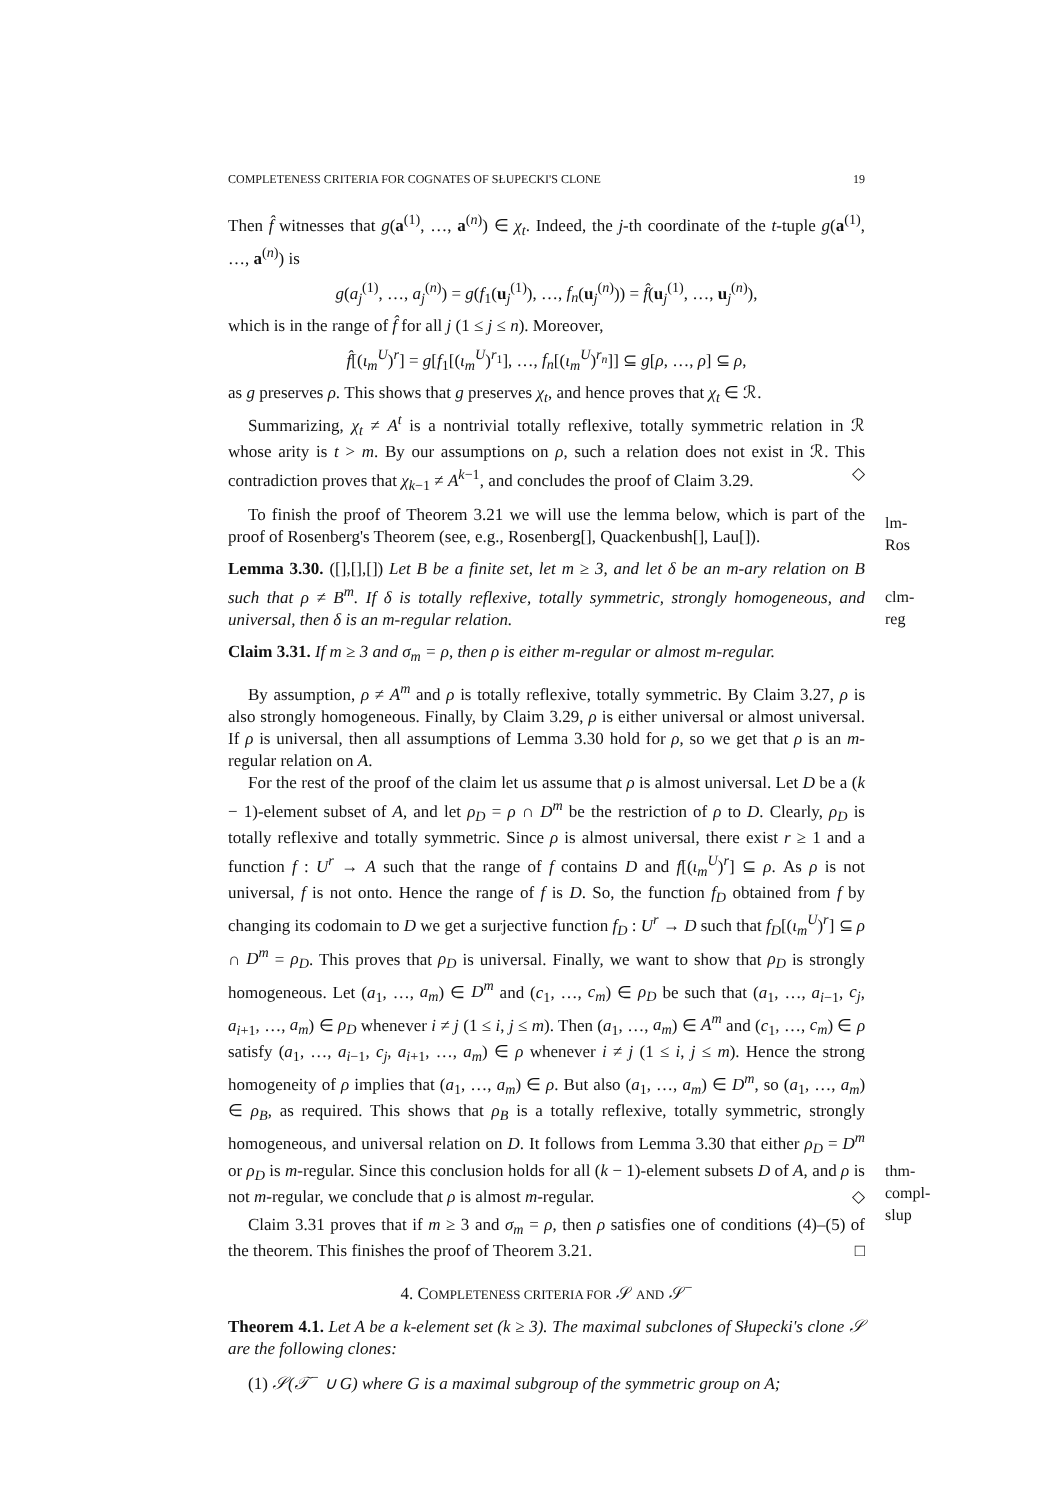COMPLETENESS CRITERIA FOR COGNATES OF SŁUPECKI'S CLONE 19
Then f̂ witnesses that g(a<sup>(1)</sup>, …, a<sup>(n)</sup>) ∈ χ<sub>t</sub>. Indeed, the j-th coordinate of the t-tuple g(a<sup>(1)</sup>, …, a<sup>(n)</sup>) is
g(a<sub>j</sub><sup>(1)</sup>, …, a<sub>j</sub><sup>(n)</sup>) = g(f<sub>1</sub>(u<sub>j</sub><sup>(1)</sup>), …, f<sub>n</sub>(u<sub>j</sub><sup>(n)</sup>)) = f̂(u<sub>j</sub><sup>(1)</sup>, …, u<sub>j</sub><sup>(n)</sup>),
which is in the range of f̂ for all j (1 ≤ j ≤ n). Moreover,
f̂[(ι<sub>m</sub><sup>U</sup>)<sup>r</sup>] = g[f<sub>1</sub>[(ι<sub>m</sub><sup>U</sup>)<sup>r<sub>1</sub></sup>], …, f<sub>n</sub>[(ι<sub>m</sub><sup>U</sup>)<sup>r<sub>n</sub></sup>]] ⊆ g[ρ, …, ρ] ⊆ ρ,
as g preserves ρ. This shows that g preserves χ<sub>t</sub>, and hence proves that χ<sub>t</sub> ∈ ℛ.
Summarizing, χ<sub>t</sub> ≠ A<sup>t</sup> is a nontrivial totally reflexive, totally symmetric relation in ℛ whose arity is t > m. By our assumptions on ρ, such a relation does not exist in ℛ. This contradiction proves that χ<sub>k−1</sub> ≠ A<sup>k−1</sup>, and concludes the proof of Claim 3.29. ◇
To finish the proof of Theorem 3.21 we will use the lemma below, which is part of the proof of Rosenberg's Theorem (see, e.g., Rosenberg[], Quackenbush[], Lau[]).
lm-Ros
Lemma 3.30. ([],[],[]) Let B be a finite set, let m ≥ 3, and let δ be an m-ary relation on B such that ρ ≠ B<sup>m</sup>. If δ is totally reflexive, totally symmetric, strongly homogeneous, and universal, then δ is an m-regular relation.
clm-reg
Claim 3.31. If m ≥ 3 and σ<sub>m</sub> = ρ, then ρ is either m-regular or almost m-regular.
By assumption, ρ ≠ A<sup>m</sup> and ρ is totally reflexive, totally symmetric. By Claim 3.27, ρ is also strongly homogeneous. Finally, by Claim 3.29, ρ is either universal or almost universal. If ρ is universal, then all assumptions of Lemma 3.30 hold for ρ, so we get that ρ is an m-regular relation on A.
For the rest of the proof of the claim let us assume that ρ is almost universal. Let D be a (k − 1)-element subset of A, and let ρ<sub>D</sub> = ρ ∩ D<sup>m</sup> be the restriction of ρ to D. Clearly, ρ<sub>D</sub> is totally reflexive and totally symmetric. Since ρ is almost universal, there exist r ≥ 1 and a function f : U<sup>r</sup> → A such that the range of f contains D and f[(ι<sub>m</sub><sup>U</sup>)<sup>r</sup>] ⊆ ρ. As ρ is not universal, f is not onto. Hence the range of f is D. So, the function f<sub>D</sub> obtained from f by changing its codomain to D we get a surjective function f<sub>D</sub> : U<sup>r</sup> → D such that f<sub>D</sub>[(ι<sub>m</sub><sup>U</sup>)<sup>r</sup>] ⊆ ρ ∩ D<sup>m</sup> = ρ<sub>D</sub>. This proves that ρ<sub>D</sub> is universal. Finally, we want to show that ρ<sub>D</sub> is strongly homogeneous. Let (a<sub>1</sub>, …, a<sub>m</sub>) ∈ D<sup>m</sup> and (c<sub>1</sub>, …, c<sub>m</sub>) ∈ ρ<sub>D</sub> be such that (a<sub>1</sub>, …, a<sub>i−1</sub>, c<sub>j</sub>, a<sub>i+1</sub>, …, a<sub>m</sub>) ∈ ρ<sub>D</sub> whenever i ≠ j (1 ≤ i, j ≤ m). Then (a<sub>1</sub>, …, a<sub>m</sub>) ∈ A<sup>m</sup> and (c<sub>1</sub>, …, c<sub>m</sub>) ∈ ρ satisfy (a<sub>1</sub>, …, a<sub>i−1</sub>, c<sub>j</sub>, a<sub>i+1</sub>, …, a<sub>m</sub>) ∈ ρ whenever i ≠ j (1 ≤ i, j ≤ m). Hence the strong homogeneity of ρ implies that (a<sub>1</sub>, …, a<sub>m</sub>) ∈ ρ. But also (a<sub>1</sub>, …, a<sub>m</sub>) ∈ D<sup>m</sup>, so (a<sub>1</sub>, …, a<sub>m</sub>) ∈ ρ<sub>B</sub>, as required. This shows that ρ<sub>B</sub> is a totally reflexive, totally symmetric, strongly homogeneous, and universal relation on D. It follows from Lemma 3.30 that either ρ<sub>D</sub> = D<sup>m</sup> or ρ<sub>D</sub> is m-regular. Since this conclusion holds for all (k − 1)-element subsets D of A, and ρ is not m-regular, we conclude that ρ is almost m-regular. ◇
Claim 3.31 proves that if m ≥ 3 and σ<sub>m</sub> = ρ, then ρ satisfies one of conditions (4)–(5) of the theorem. This finishes the proof of Theorem 3.21. □
4. COMPLETENESS CRITERIA FOR 𝒮 AND 𝒮<sup>−</sup>
thm-compl-slup
Theorem 4.1. Let A be a k-element set (k ≥ 3). The maximal subclones of Słupecki's clone 𝒮 are the following clones:
(1) 𝒮(𝒯<sup>−</sup> ∪ G) where G is a maximal subgroup of the symmetric group on A;